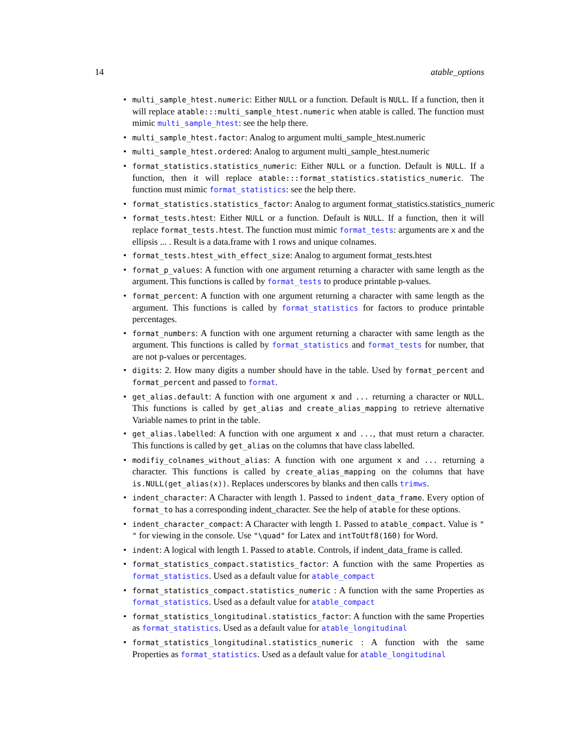14 atable_options
multi_sample_htest.numeric: Either NULL or a function. Default is NULL. If a function, then it will replace atable:::multi_sample_htest.numeric when atable is called. The function must mimic multi_sample_htest: see the help there.
multi_sample_htest.factor: Analog to argument multi_sample_htest.numeric
multi_sample_htest.ordered: Analog to argument multi_sample_htest.numeric
format_statistics.statistics_numeric: Either NULL or a function. Default is NULL. If a function, then it will replace atable:::format_statistics.statistics_numeric. The function must mimic format_statistics: see the help there.
format_statistics.statistics_factor: Analog to argument format_statistics.statistics_numeric
format_tests.htest: Either NULL or a function. Default is NULL. If a function, then it will replace format_tests.htest. The function must mimic format_tests: arguments are x and the ellipsis ... . Result is a data.frame with 1 rows and unique colnames.
format_tests.htest_with_effect_size: Analog to argument format_tests.htest
format_p_values: A function with one argument returning a character with same length as the argument. This functions is called by format_tests to produce printable p-values.
format_percent: A function with one argument returning a character with same length as the argument. This functions is called by format_statistics for factors to produce printable percentages.
format_numbers: A function with one argument returning a character with same length as the argument. This functions is called by format_statistics and format_tests for number, that are not p-values or percentages.
digits: 2. How many digits a number should have in the table. Used by format_percent and format_percent and passed to format.
get_alias.default: A function with one argument x and ... returning a character or NULL. This functions is called by get_alias and create_alias_mapping to retrieve alternative Variable names to print in the table.
get_alias.labelled: A function with one argument x and ..., that must return a character. This functions is called by get_alias on the columns that have class labelled.
modifiy_colnames_without_alias: A function with one argument x and ... returning a character. This functions is called by create_alias_mapping on the columns that have is.NULL(get_alias(x)). Replaces underscores by blanks and then calls trimws.
indent_character: A Character with length 1. Passed to indent_data_frame. Every option of format_to has a corresponding indent_character. See the help of atable for these options.
indent_character_compact: A Character with length 1. Passed to atable_compact. Value is " " for viewing in the console. Use "\quad" for Latex and intToUtf8(160) for Word.
indent: A logical with length 1. Passed to atable. Controls, if indent_data_frame is called.
format_statistics_compact.statistics_factor: A function with the same Properties as format_statistics. Used as a default value for atable_compact
format_statistics_compact.statistics_numeric : A function with the same Properties as format_statistics. Used as a default value for atable_compact
format_statistics_longitudinal.statistics_factor: A function with the same Properties as format_statistics. Used as a default value for atable_longitudinal
format_statistics_longitudinal.statistics_numeric : A function with the same Properties as format_statistics. Used as a default value for atable_longitudinal